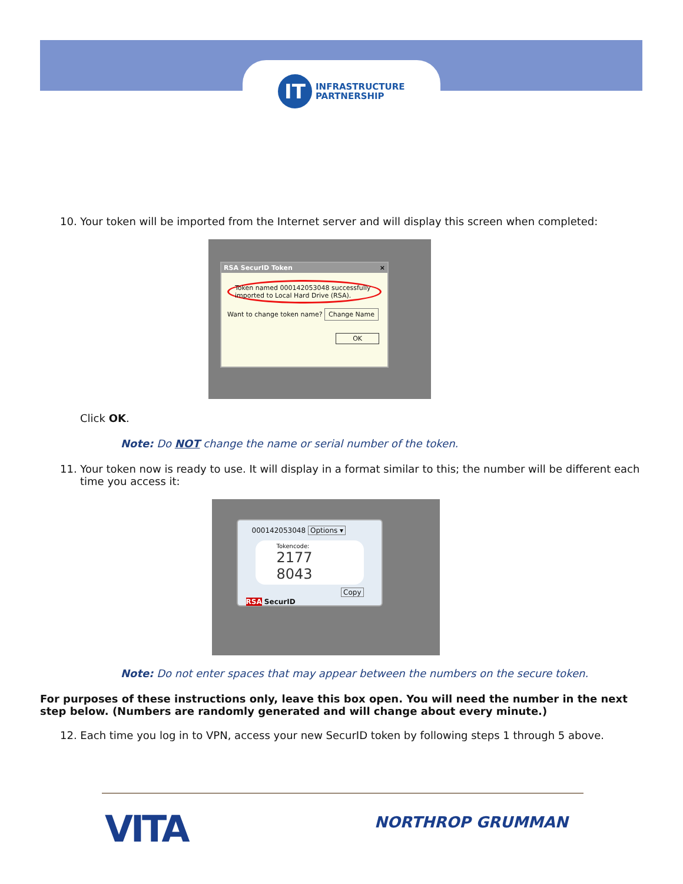IT
INFRASTRUCTURE
PARTNERSHIP
10. Your token will be imported from the Internet server and will display this screen when completed:
RSA SecurID Token ×
Token named 000142053048 successfully imported to Local Hard Drive (RSA).
Want to change token name? Change Name
OK
Click OK.
Note: Do NOT change the name or serial number of the token.
11. Your token now is ready to use. It will display in a format similar to this; the number will be different each time you access it:
000142053048 Options ▾
Tokencode:
2177 8043
Copy
RSA SecurID
Note: Do not enter spaces that may appear between the numbers on the secure token.
For purposes of these instructions only, leave this box open. You will need the number in the next step below. (Numbers are randomly generated and will change about every minute.)
12. Each time you log in to VPN, access your new SecurID token by following steps 1 through 5 above.
VITA NORTHROP GRUMMAN